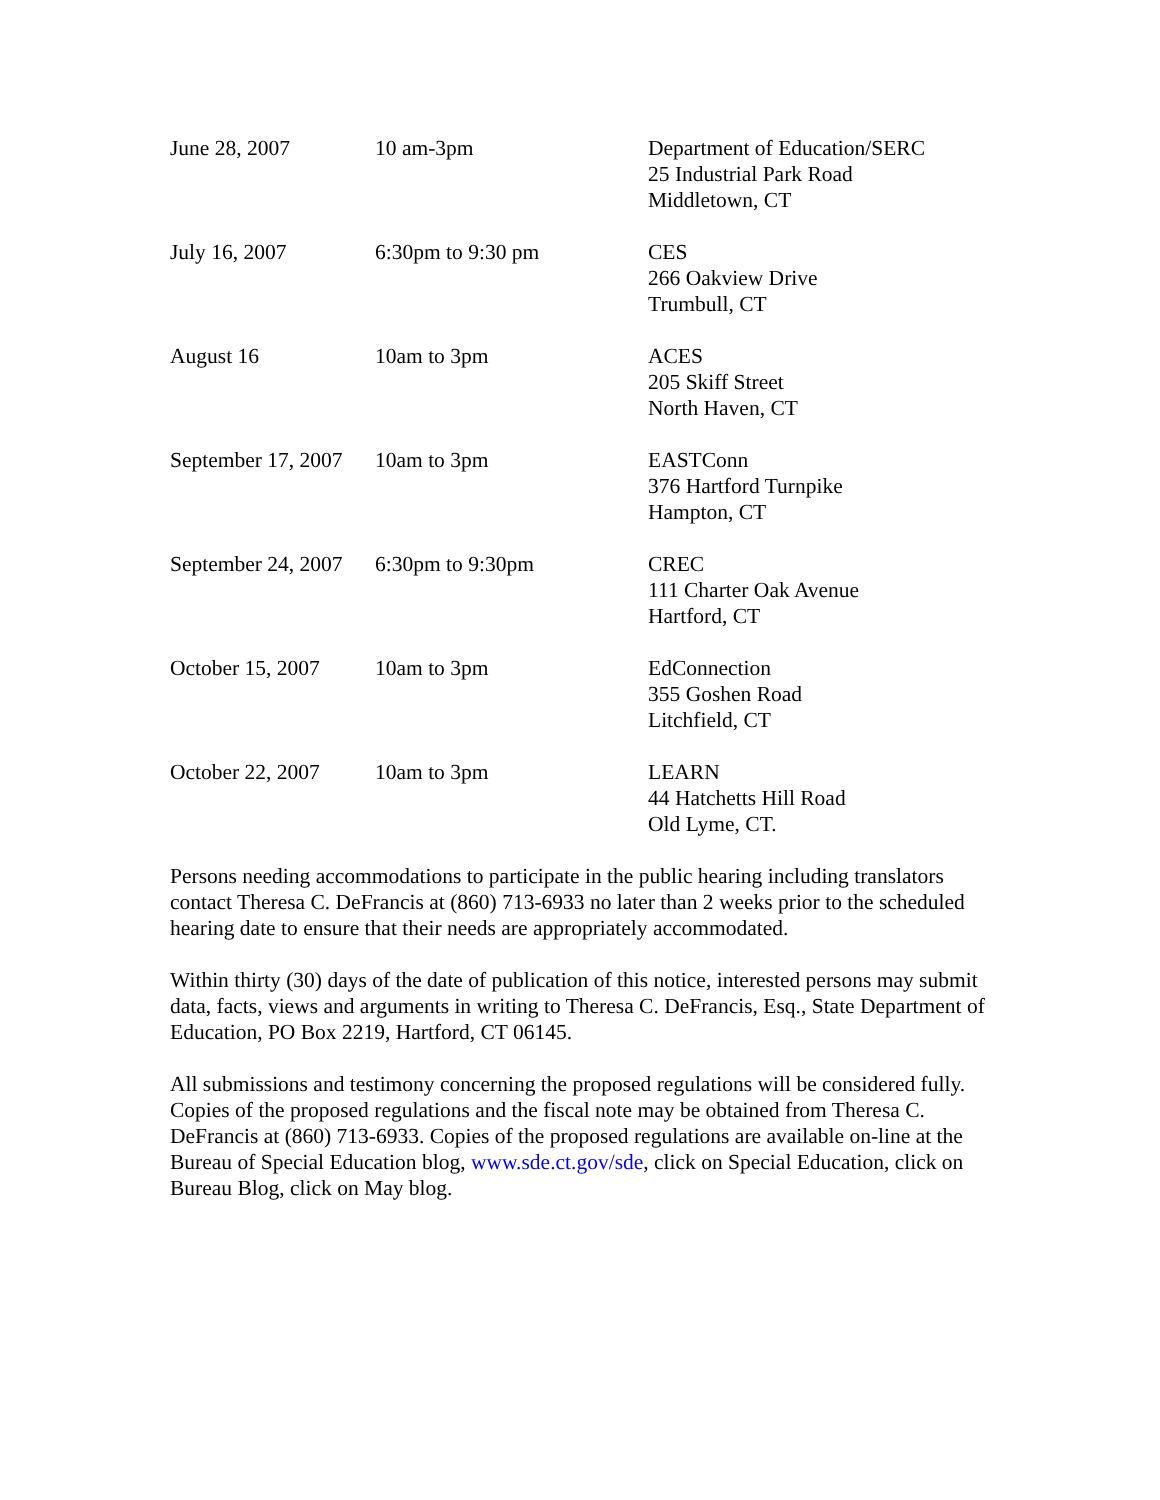| June 28, 2007 | 10 am-3pm | Department of Education/SERC 25 Industrial Park Road Middletown, CT |
| July 16, 2007 | 6:30pm to 9:30 pm | CES 266 Oakview Drive Trumbull, CT |
| August 16 | 10am to 3pm | ACES 205 Skiff Street North Haven, CT |
| September 17, 2007 | 10am to 3pm | EASTConn 376 Hartford Turnpike Hampton, CT |
| September 24, 2007 | 6:30pm to 9:30pm | CREC 111 Charter Oak Avenue Hartford, CT |
| October 15, 2007 | 10am to 3pm | EdConnection 355 Goshen Road Litchfield, CT |
| October 22, 2007 | 10am to 3pm | LEARN 44 Hatchetts Hill Road Old Lyme, CT. |
Persons needing accommodations to participate in the public hearing including translators contact Theresa C. DeFrancis at (860) 713-6933 no later than 2 weeks prior to the scheduled hearing date to ensure that their needs are appropriately accommodated.
Within thirty (30) days of the date of publication of this notice, interested persons may submit data, facts, views and arguments in writing to Theresa C. DeFrancis, Esq., State Department of Education, PO Box 2219, Hartford, CT 06145.
All submissions and testimony concerning the proposed regulations will be considered fully. Copies of the proposed regulations and the fiscal note may be obtained from Theresa C. DeFrancis at (860) 713-6933. Copies of the proposed regulations are available on-line at the Bureau of Special Education blog, www.sde.ct.gov/sde, click on Special Education, click on Bureau Blog, click on May blog.